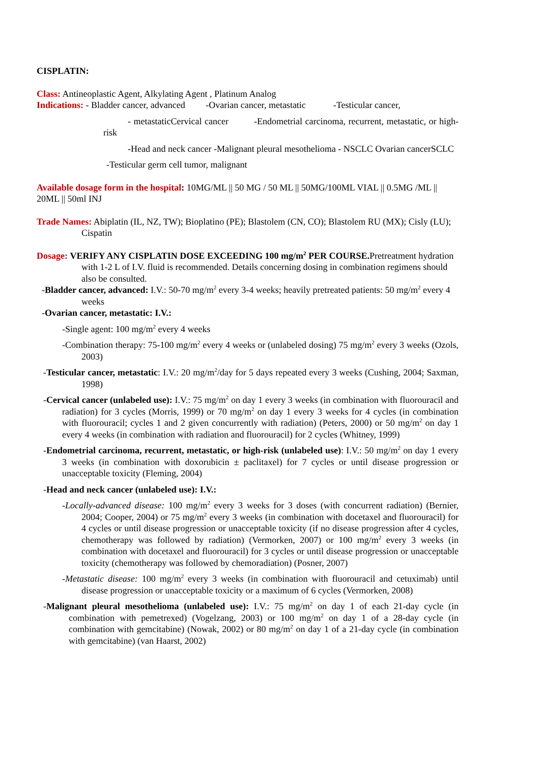CISPLATIN:
Class: Antineoplastic Agent, Alkylating Agent , Platinum Analog
Indications: - Bladder cancer, advanced -Ovarian cancer, metastatic -Testicular cancer,
- metastaticCervical cancer -Endometrial carcinoma, recurrent, metastatic, or high-risk
-Head and neck cancer -Malignant pleural mesothelioma - NSCLC Ovarian cancerSCLC
-Testicular germ cell tumor, malignant
Available dosage form in the hospital: 10MG/ML || 50 MG / 50 ML || 50MG/100ML VIAL || 0.5MG /ML || 20ML || 50ml INJ
Trade Names: Abiplatin (IL, NZ, TW); Bioplatino (PE); Blastolem (CN, CO); Blastolem RU (MX); Cisly (LU); Cispatin
Dosage: VERIFY ANY CISPLATIN DOSE EXCEEDING 100 mg/m<sup>2</sup> PER COURSE. Pretreatment hydration with 1-2 L of I.V. fluid is recommended. Details concerning dosing in combination regimens should also be consulted.
-Bladder cancer, advanced: I.V.: 50-70 mg/m<sup>2</sup> every 3-4 weeks; heavily pretreated patients: 50 mg/m<sup>2</sup> every 4 weeks
-Ovarian cancer, metastatic: I.V.:
-Single agent: 100 mg/m<sup>2</sup> every 4 weeks
-Combination therapy: 75-100 mg/m<sup>2</sup> every 4 weeks or (unlabeled dosing) 75 mg/m<sup>2</sup> every 3 weeks (Ozols, 2003)
-Testicular cancer, metastatic: I.V.: 20 mg/m<sup>2</sup>/day for 5 days repeated every 3 weeks (Cushing, 2004; Saxman, 1998)
-Cervical cancer (unlabeled use): I.V.: 75 mg/m<sup>2</sup> on day 1 every 3 weeks (in combination with fluorouracil and radiation) for 3 cycles (Morris, 1999) or 70 mg/m<sup>2</sup> on day 1 every 3 weeks for 4 cycles (in combination with fluorouracil; cycles 1 and 2 given concurrently with radiation) (Peters, 2000) or 50 mg/m<sup>2</sup> on day 1 every 4 weeks (in combination with radiation and fluorouracil) for 2 cycles (Whitney, 1999)
-Endometrial carcinoma, recurrent, metastatic, or high-risk (unlabeled use): I.V.: 50 mg/m<sup>2</sup> on day 1 every 3 weeks (in combination with doxorubicin ± paclitaxel) for 7 cycles or until disease progression or unacceptable toxicity (Fleming, 2004)
-Head and neck cancer (unlabeled use): I.V.:
-Locally-advanced disease: 100 mg/m<sup>2</sup> every 3 weeks for 3 doses (with concurrent radiation) (Bernier, 2004; Cooper, 2004) or 75 mg/m<sup>2</sup> every 3 weeks (in combination with docetaxel and fluorouracil) for 4 cycles or until disease progression or unacceptable toxicity (if no disease progression after 4 cycles, chemotherapy was followed by radiation) (Vermorken, 2007) or 100 mg/m<sup>2</sup> every 3 weeks (in combination with docetaxel and fluorouracil) for 3 cycles or until disease progression or unacceptable toxicity (chemotherapy was followed by chemoradiation) (Posner, 2007)
-Metastatic disease: 100 mg/m<sup>2</sup> every 3 weeks (in combination with fluorouracil and cetuximab) until disease progression or unacceptable toxicity or a maximum of 6 cycles (Vermorken, 2008)
-Malignant pleural mesothelioma (unlabeled use): I.V.: 75 mg/m<sup>2</sup> on day 1 of each 21-day cycle (in combination with pemetrexed) (Vogelzang, 2003) or 100 mg/m<sup>2</sup> on day 1 of a 28-day cycle (in combination with gemcitabine) (Nowak, 2002) or 80 mg/m<sup>2</sup> on day 1 of a 21-day cycle (in combination with gemcitabine) (van Haarst, 2002)